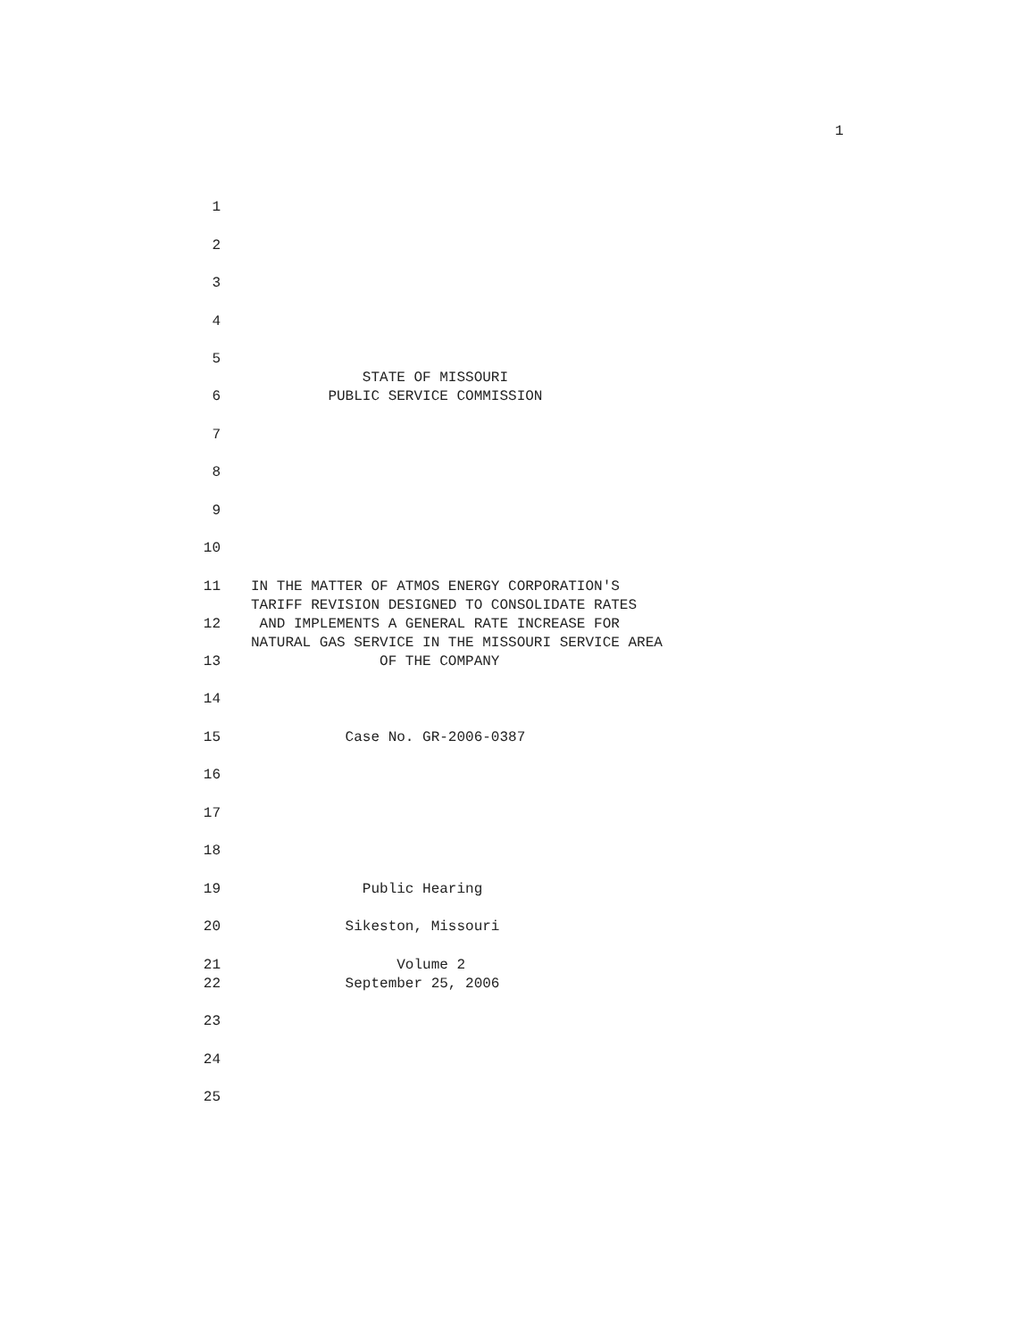1
1
2
3
4
5
STATE OF MISSOURI
6 PUBLIC SERVICE COMMISSION
7
8
9
10
11 IN THE MATTER OF ATMOS ENERGY CORPORATION'S
TARIFF REVISION DESIGNED TO CONSOLIDATE RATES
12 AND IMPLEMENTS A GENERAL RATE INCREASE FOR
NATURAL GAS SERVICE IN THE MISSOURI SERVICE AREA
13 OF THE COMPANY
14
15 Case No. GR-2006-0387
16
17
18
19 Public Hearing
20 Sikeston, Missouri
21 Volume 2
22 September 25, 2006
23
24
25